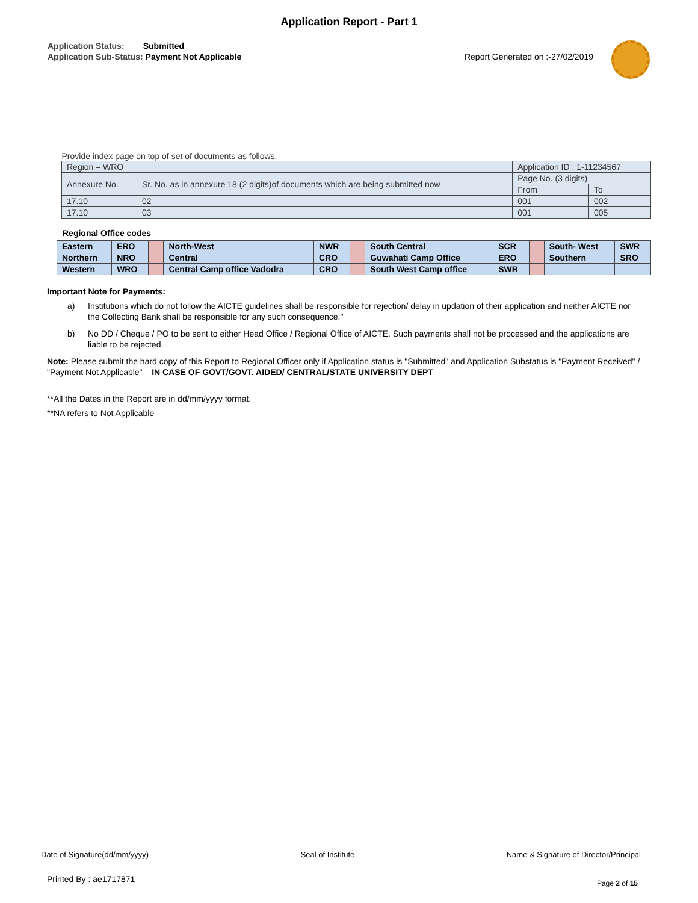Application Report - Part 1
Application Status: Submitted
Application Sub-Status: Payment Not Applicable
Report Generated on :-27/02/2019
| Provide index page on top of set of documents as follows, | | | |
| Region – WRO | | Application ID : 1-11234567 | |
| Annexure No. | Sr. No. as in annexure 18 (2 digits)of documents which are being submitted now | Page No. (3 digits) | |
| | | From | To |
| 17.10 | 02 | 001 | 002 |
| 17.10 | 03 | 001 | 005 |
Regional Office codes
| Eastern | ERO | | North-West | NWR | | South Central | SCR | | South- West | SWR |
| Northern | NRO | | Central | CRO | | Guwahati Camp Office | ERO | | Southern | SRO |
| Western | WRO | | Central Camp office Vadodra | CRO | | South West Camp office | SWR | | | |
Important Note for Payments:
a) Institutions which do not follow the AICTE guidelines shall be responsible for rejection/ delay in updation of their application and neither AICTE nor the Collecting Bank shall be responsible for any such consequence."
b) No DD / Cheque / PO to be sent to either Head Office / Regional Office of AICTE. Such payments shall not be processed and the applications are liable to be rejected.
Note: Please submit the hard copy of this Report to Regional Officer only if Application status is "Submitted" and Application Substatus is "Payment Received" / "Payment Not Applicable" – IN CASE OF GOVT/GOVT. AIDED/ CENTRAL/STATE UNIVERSITY DEPT
**All the Dates in the Report are in dd/mm/yyyy format.
**NA refers to Not Applicable
Date of Signature(dd/mm/yyyy) Seal of Institute Name & Signature of Director/Principal
Printed By : ae1717871 Page 2 of 15